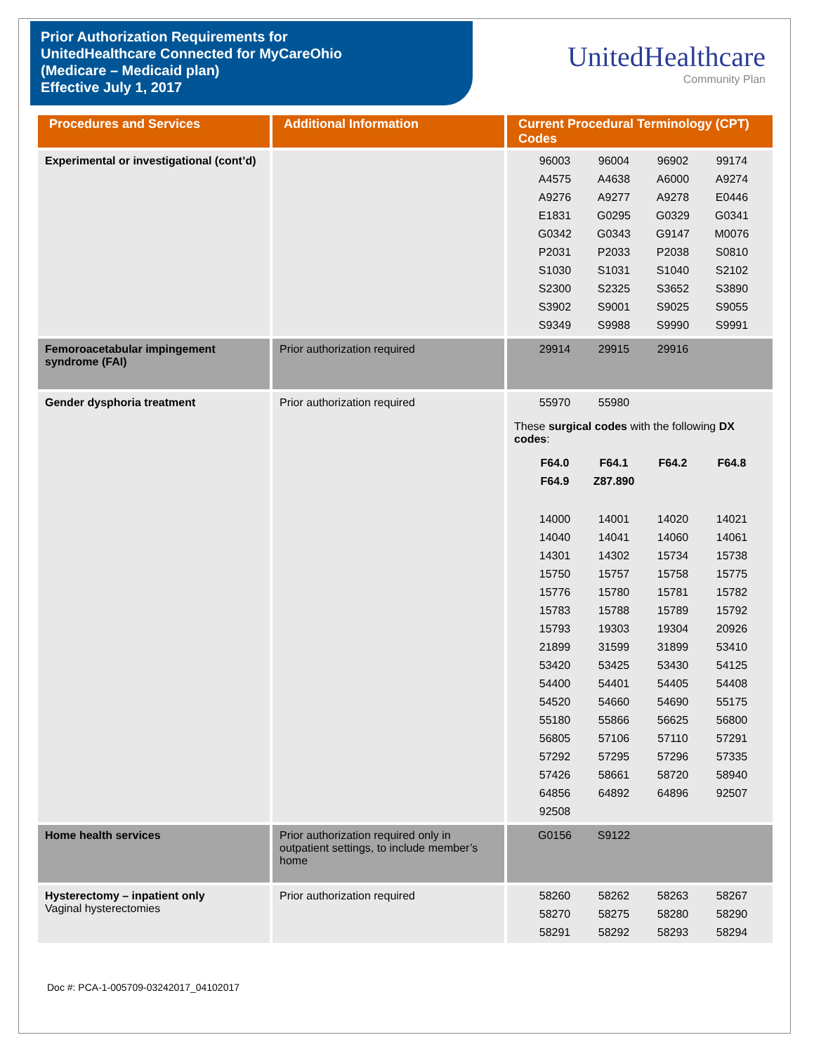Prior Authorization Requirements for
UnitedHealthcare Connected for MyCareOhio
(Medicare – Medicaid plan)
Effective July 1, 2017
UnitedHealthcare
Community Plan
| Procedures and Services | Additional Information | Current Procedural Terminology (CPT) Codes |
| --- | --- | --- |
| Experimental or investigational (cont’d) | | 96003 96004 96902 99174 A4575 A4638 A6000 A9274 A9276 A9277 A9278 E0446 E1831 G0295 G0329 G0341 G0342 G0343 G9147 M0076 P2031 P2033 P2038 S0810 S1030 S1031 S1040 S2102 S2300 S2325 S3652 S3890 S3902 S9001 S9025 S9055 S9349 S9988 S9990 S9991 |
| Femoroacetabular impingement syndrome (FAI) | Prior authorization required | 29914 29915 29916 |
| Gender dysphoria treatment | Prior authorization required | 55970 55980 These surgical codes with the following DX codes : F64.0 F64.1 F64.2 F64.8 F64.9 Z87.890 14000 14001 14020 14021 14040 14041 14060 14061 14301 14302 15734 15738 15750 15757 15758 15775 15776 15780 15781 15782 15783 15788 15789 15792 15793 19303 19304 20926 21899 31599 31899 53410 53420 53425 53430 54125 54400 54401 54405 54408 54520 54660 54690 55175 55180 55866 56625 56800 56805 57106 57110 57291 57292 57295 57296 57335 57426 58661 58720 58940 64856 64892 64896 92507 92508 |
| Home health services | Prior authorization required only in outpatient settings, to include member’s home | G0156 S9122 |
| Hysterectomy – inpatient only Vaginal hysterectomies | Prior authorization required | 58260 58262 58263 58267 58270 58275 58280 58290 58291 58292 58293 58294 |
Doc #: PCA-1-005709-03242017_04102017